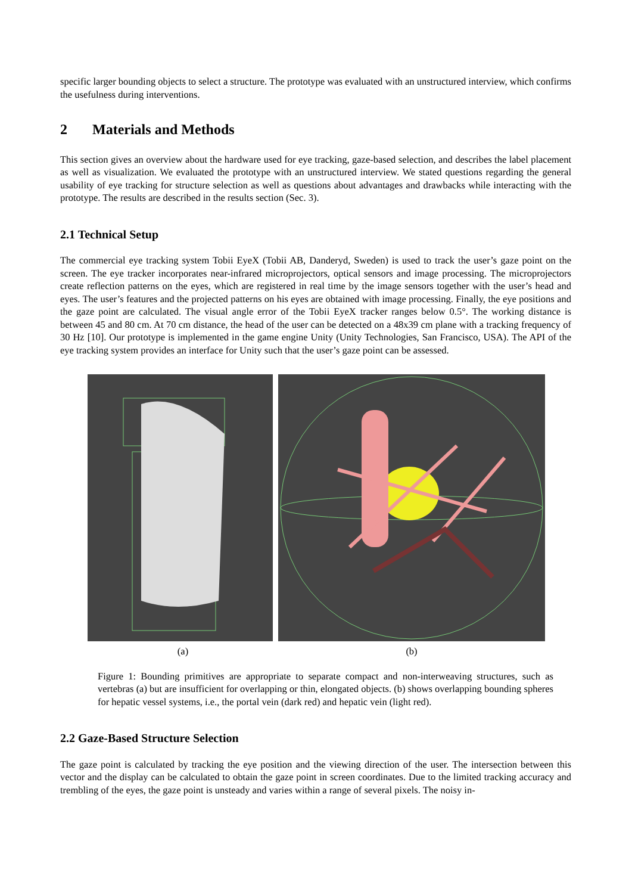specific larger bounding objects to select a structure. The prototype was evaluated with an unstructured interview, which confirms the usefulness during interventions.
2 Materials and Methods
This section gives an overview about the hardware used for eye tracking, gaze-based selection, and describes the label placement as well as visualization. We evaluated the prototype with an unstructured interview. We stated questions regarding the general usability of eye tracking for structure selection as well as questions about advantages and drawbacks while interacting with the prototype. The results are described in the results section (Sec. 3).
2.1 Technical Setup
The commercial eye tracking system Tobii EyeX (Tobii AB, Danderyd, Sweden) is used to track the user’s gaze point on the screen. The eye tracker incorporates near-infrared microprojectors, optical sensors and image processing. The microprojectors create reflection patterns on the eyes, which are registered in real time by the image sensors together with the user’s head and eyes. The user’s features and the projected patterns on his eyes are obtained with image processing. Finally, the eye positions and the gaze point are calculated. The visual angle error of the Tobii EyeX tracker ranges below 0.5°. The working distance is between 45 and 80 cm. At 70 cm distance, the head of the user can be detected on a 48x39 cm plane with a tracking frequency of 30 Hz [10]. Our prototype is implemented in the game engine Unity (Unity Technologies, San Francisco, USA). The API of the eye tracking system provides an interface for Unity such that the user’s gaze point can be assessed.
(a) (b)
Figure 1: Bounding primitives are appropriate to separate compact and non-interweaving structures, such as vertebras (a) but are insufficient for overlapping or thin, elongated objects. (b) shows overlapping bounding spheres for hepatic vessel systems, i.e., the portal vein (dark red) and hepatic vein (light red).
2.2 Gaze-Based Structure Selection
The gaze point is calculated by tracking the eye position and the viewing direction of the user. The intersection between this vector and the display can be calculated to obtain the gaze point in screen coordinates. Due to the limited tracking accuracy and trembling of the eyes, the gaze point is unsteady and varies within a range of several pixels. The noisy in-